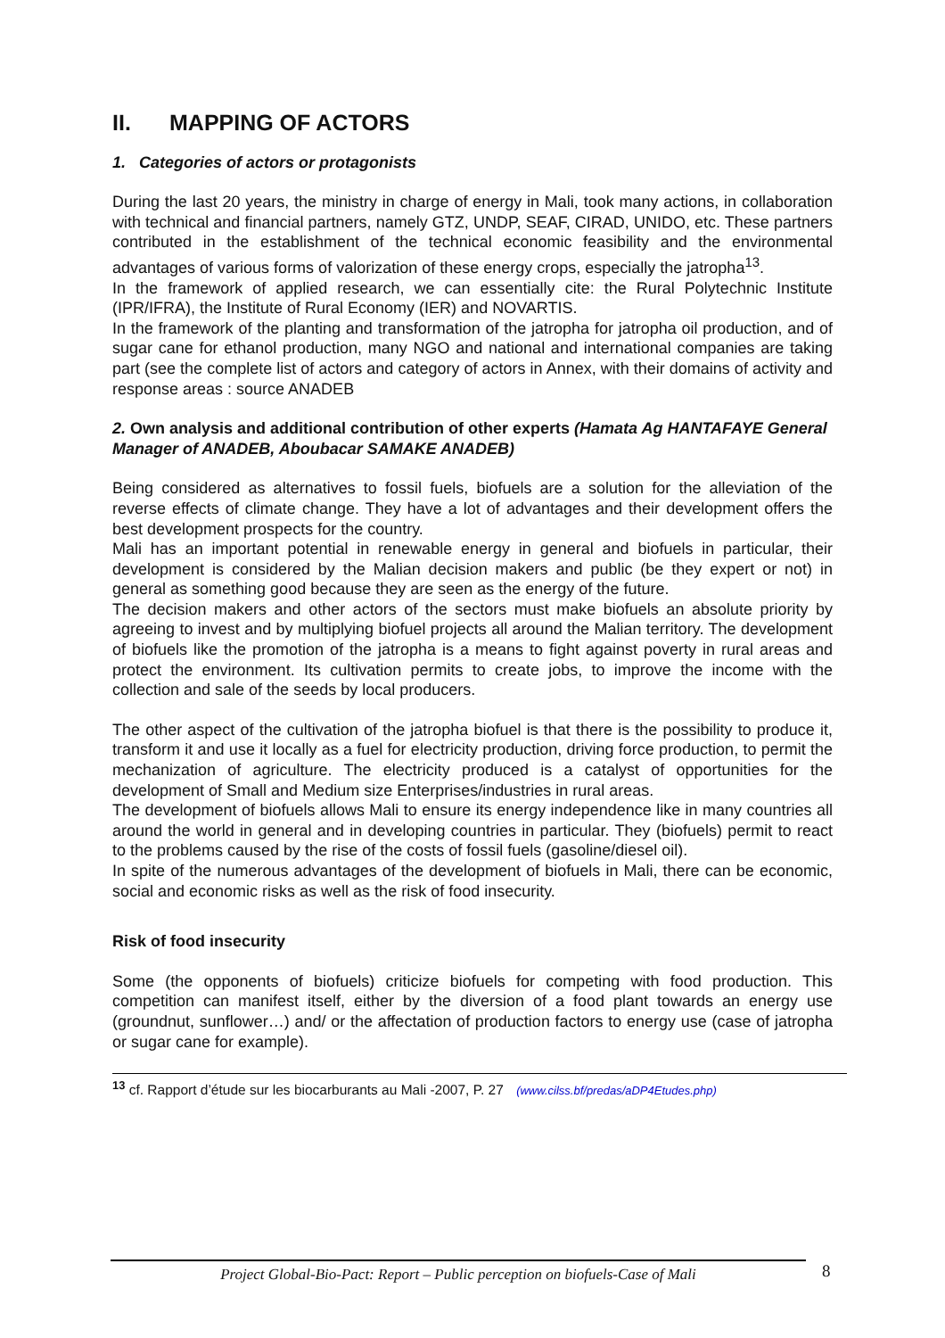II. MAPPING OF ACTORS
1. Categories of actors or protagonists
During the last 20 years, the ministry in charge of energy in Mali, took many actions, in collaboration with technical and financial partners, namely GTZ, UNDP, SEAF, CIRAD, UNIDO, etc. These partners contributed in the establishment of the technical economic feasibility and the environmental advantages of various forms of valorization of these energy crops, especially the jatropha<sup>13</sup>.
In the framework of applied research, we can essentially cite: the Rural Polytechnic Institute (IPR/IFRA), the Institute of Rural Economy (IER) and NOVARTIS.
In the framework of the planting and transformation of the jatropha for jatropha oil production, and of sugar cane for ethanol production, many NGO and national and international companies are taking part (see the complete list of actors and category of actors in Annex, with their domains of activity and response areas : source ANADEB
2. Own analysis and additional contribution of other experts (Hamata Ag HANTAFAYE General Manager of ANADEB, Aboubacar SAMAKE ANADEB)
Being considered as alternatives to fossil fuels, biofuels are a solution for the alleviation of the reverse effects of climate change. They have a lot of advantages and their development offers the best development prospects for the country.
Mali has an important potential in renewable energy in general and biofuels in particular, their development is considered by the Malian decision makers and public (be they expert or not) in general as something good because they are seen as the energy of the future.
The decision makers and other actors of the sectors must make biofuels an absolute priority by agreeing to invest and by multiplying biofuel projects all around the Malian territory. The development of biofuels like the promotion of the jatropha is a means to fight against poverty in rural areas and protect the environment. Its cultivation permits to create jobs, to improve the income with the collection and sale of the seeds by local producers.
The other aspect of the cultivation of the jatropha biofuel is that there is the possibility to produce it, transform it and use it locally as a fuel for electricity production, driving force production, to permit the mechanization of agriculture. The electricity produced is a catalyst of opportunities for the development of Small and Medium size Enterprises/industries in rural areas.
The development of biofuels allows Mali to ensure its energy independence like in many countries all around the world in general and in developing countries in particular. They (biofuels) permit to react to the problems caused by the rise of the costs of fossil fuels (gasoline/diesel oil).
In spite of the numerous advantages of the development of biofuels in Mali, there can be economic, social and economic risks as well as the risk of food insecurity.
Risk of food insecurity
Some (the opponents of biofuels) criticize biofuels for competing with food production. This competition can manifest itself, either by the diversion of a food plant towards an energy use (groundnut, sunflower…) and/ or the affectation of production factors to energy use (case of jatropha or sugar cane for example).
<sup>13</sup> cf. Rapport d’étude sur les biocarburants au Mali -2007, P. 27 (www.cilss.bf/predas/aDP4Etudes.php)
Project Global-Bio-Pact: Report – Public perception on biofuels-Case of Mali 8